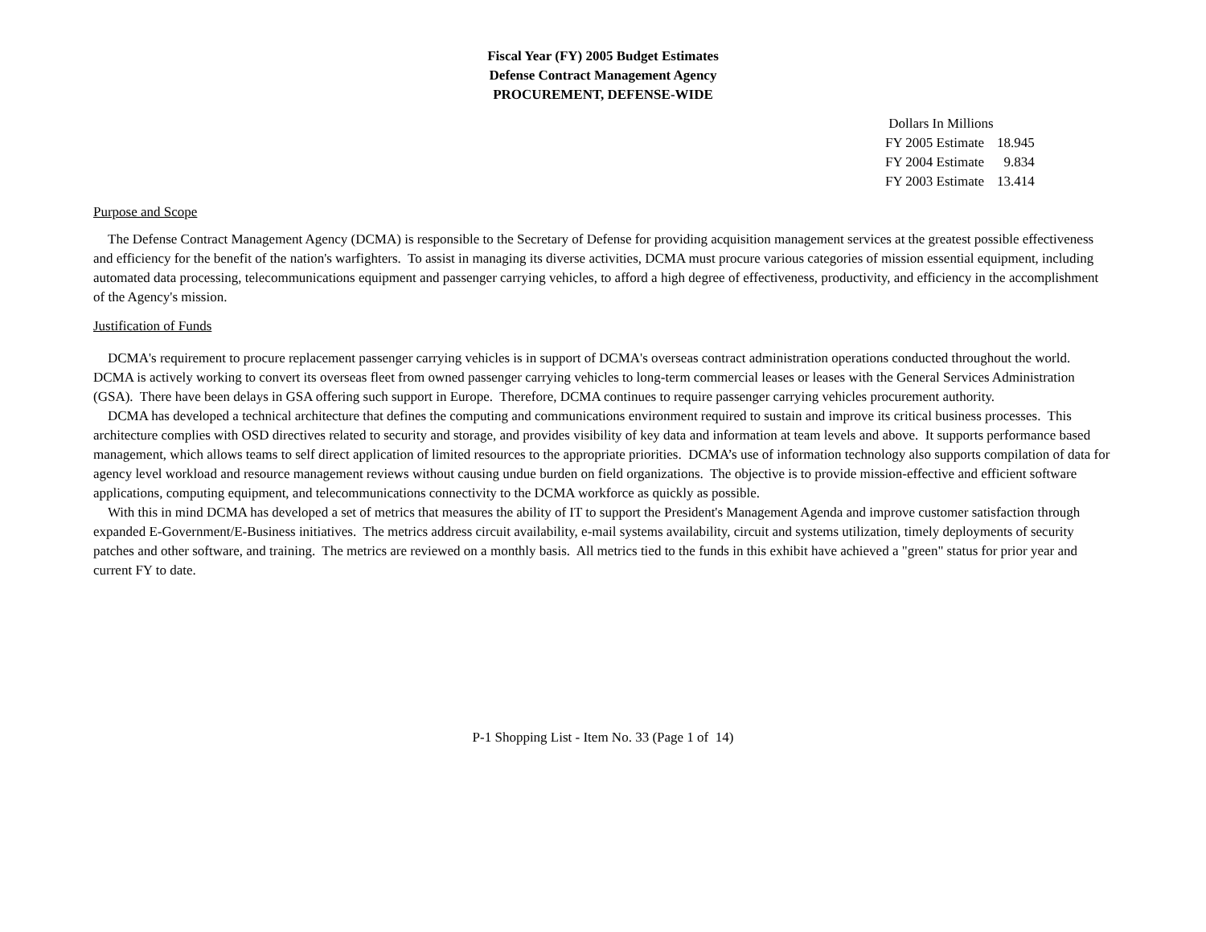Fiscal Year (FY) 2005 Budget Estimates
Defense Contract Management Agency
PROCUREMENT, DEFENSE-WIDE
| Dollars In Millions | |
| FY 2005 Estimate | 18.945 |
| FY 2004 Estimate | 9.834 |
| FY 2003 Estimate | 13.414 |
Purpose and Scope
The Defense Contract Management Agency (DCMA) is responsible to the Secretary of Defense for providing acquisition management services at the greatest possible effectiveness and efficiency for the benefit of the nation's warfighters. To assist in managing its diverse activities, DCMA must procure various categories of mission essential equipment, including automated data processing, telecommunications equipment and passenger carrying vehicles, to afford a high degree of effectiveness, productivity, and efficiency in the accomplishment of the Agency's mission.
Justification of Funds
DCMA's requirement to procure replacement passenger carrying vehicles is in support of DCMA's overseas contract administration operations conducted throughout the world. DCMA is actively working to convert its overseas fleet from owned passenger carrying vehicles to long-term commercial leases or leases with the General Services Administration (GSA). There have been delays in GSA offering such support in Europe. Therefore, DCMA continues to require passenger carrying vehicles procurement authority.
DCMA has developed a technical architecture that defines the computing and communications environment required to sustain and improve its critical business processes. This architecture complies with OSD directives related to security and storage, and provides visibility of key data and information at team levels and above. It supports performance based management, which allows teams to self direct application of limited resources to the appropriate priorities. DCMA’s use of information technology also supports compilation of data for agency level workload and resource management reviews without causing undue burden on field organizations. The objective is to provide mission-effective and efficient software applications, computing equipment, and telecommunications connectivity to the DCMA workforce as quickly as possible.
With this in mind DCMA has developed a set of metrics that measures the ability of IT to support the President's Management Agenda and improve customer satisfaction through expanded E-Government/E-Business initiatives. The metrics address circuit availability, e-mail systems availability, circuit and systems utilization, timely deployments of security patches and other software, and training. The metrics are reviewed on a monthly basis. All metrics tied to the funds in this exhibit have achieved a "green" status for prior year and current FY to date.
P-1 Shopping List - Item No. 33 (Page 1 of 14)